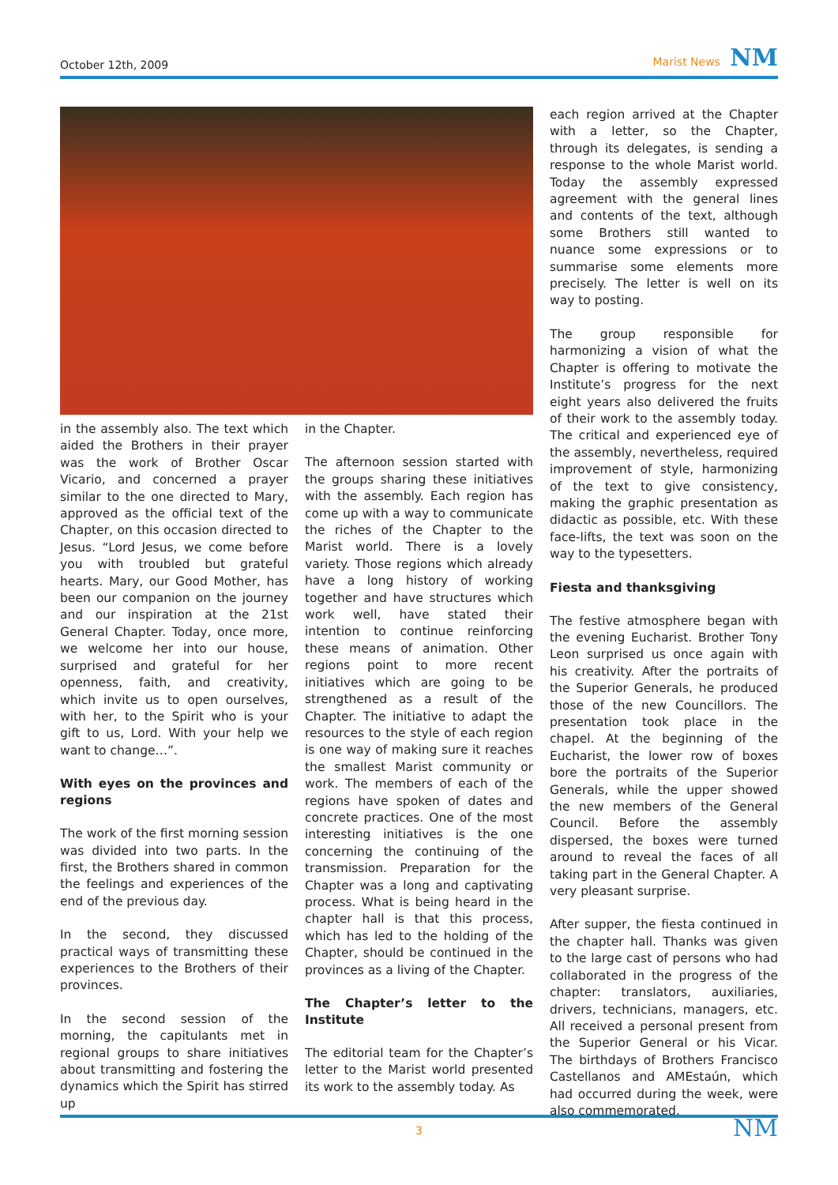October 12th, 2009 Marist News NM
in the assembly also. The text which aided the Brothers in their prayer was the work of Brother Oscar Vicario, and concerned a prayer similar to the one directed to Mary, approved as the official text of the Chapter, on this occasion directed to Jesus. “Lord Jesus, we come before you with troubled but grateful hearts. Mary, our Good Mother, has been our companion on the journey and our inspiration at the 21st General Chapter. Today, once more, we welcome her into our house, surprised and grateful for her openness, faith, and creativity, which invite us to open ourselves, with her, to the Spirit who is your gift to us, Lord. With your help we want to change…”.
With eyes on the provinces and regions
The work of the first morning session was divided into two parts. In the first, the Brothers shared in common the feelings and experiences of the end of the previous day.
In the second, they discussed practical ways of transmitting these experiences to the Brothers of their provinces.
In the second session of the morning, the capitulants met in regional groups to share initiatives about transmitting and fostering the dynamics which the Spirit has stirred up
in the Chapter.
The afternoon session started with the groups sharing these initiatives with the assembly. Each region has come up with a way to communicate the riches of the Chapter to the Marist world. There is a lovely variety. Those regions which already have a long history of working together and have structures which work well, have stated their intention to continue reinforcing these means of animation. Other regions point to more recent initiatives which are going to be strengthened as a result of the Chapter. The initiative to adapt the resources to the style of each region is one way of making sure it reaches the smallest Marist community or work. The members of each of the regions have spoken of dates and concrete practices. One of the most interesting initiatives is the one concerning the continuing of the transmission. Preparation for the Chapter was a long and captivating process. What is being heard in the chapter hall is that this process, which has led to the holding of the Chapter, should be continued in the provinces as a living of the Chapter.
The Chapter’s letter to the Institute
The editorial team for the Chapter’s letter to the Marist world presented its work to the assembly today. As
each region arrived at the Chapter with a letter, so the Chapter, through its delegates, is sending a response to the whole Marist world. Today the assembly expressed agreement with the general lines and contents of the text, although some Brothers still wanted to nuance some expressions or to summarise some elements more precisely. The letter is well on its way to posting.
The group responsible for harmonizing a vision of what the Chapter is offering to motivate the Institute’s progress for the next eight years also delivered the fruits of their work to the assembly today. The critical and experienced eye of the assembly, nevertheless, required improvement of style, harmonizing of the text to give consistency, making the graphic presentation as didactic as possible, etc. With these face-lifts, the text was soon on the way to the typesetters.
Fiesta and thanksgiving
The festive atmosphere began with the evening Eucharist. Brother Tony Leon surprised us once again with his creativity. After the portraits of the Superior Generals, he produced those of the new Councillors. The presentation took place in the chapel. At the beginning of the Eucharist, the lower row of boxes bore the portraits of the Superior Generals, while the upper showed the new members of the General Council. Before the assembly dispersed, the boxes were turned around to reveal the faces of all taking part in the General Chapter. A very pleasant surprise.
After supper, the fiesta continued in the chapter hall. Thanks was given to the large cast of persons who had collaborated in the progress of the chapter: translators, auxiliaries, drivers, technicians, managers, etc. All received a personal present from the Superior General or his Vicar. The birthdays of Brothers Francisco Castellanos and AMEstaún, which had occurred during the week, were also commemorated.
NM
3